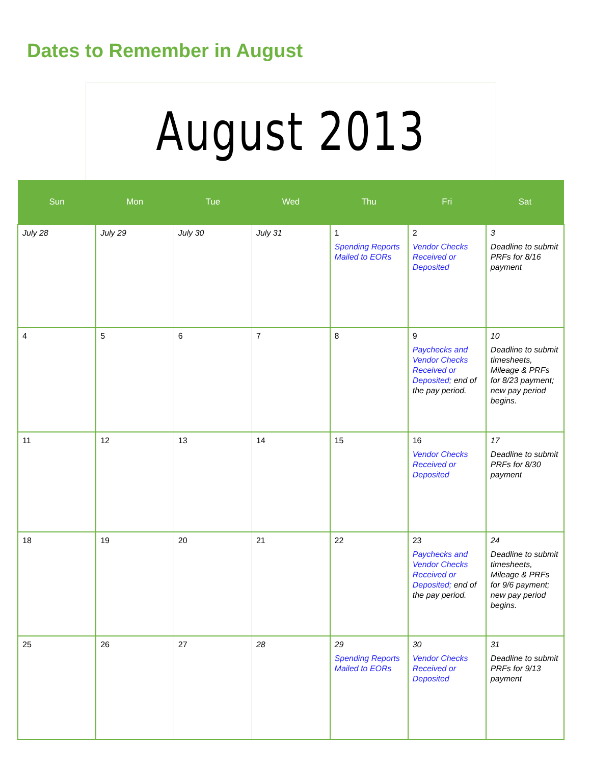Dates to Remember in August
August 2013
| Sun | Mon | Tue | Wed | Thu | Fri | Sat |
| --- | --- | --- | --- | --- | --- | --- |
| July 28 | July 29 | July 30 | July 31 | 1 Spending Reports Mailed to EORs | 2 Vendor Checks Received or Deposited | 3 Deadline to submit PRFs for 8/16 payment |
| 4 | 5 | 6 | 7 | 8 | 9 Paychecks and Vendor Checks Received or Deposited; end of the pay period. | 10 Deadline to submit timesheets, Mileage & PRFs for 8/23 payment; new pay period begins. |
| 11 | 12 | 13 | 14 | 15 | 16 Vendor Checks Received or Deposited | 17 Deadline to submit PRFs for 8/30 payment |
| 18 | 19 | 20 | 21 | 22 | 23 Paychecks and Vendor Checks Received or Deposited; end of the pay period. | 24 Deadline to submit timesheets, Mileage & PRFs for 9/6 payment; new pay period begins. |
| 25 | 26 | 27 | 28 | 29 Spending Reports Mailed to EORs | 30 Vendor Checks Received or Deposited | 31 Deadline to submit PRFs for 9/13 payment |